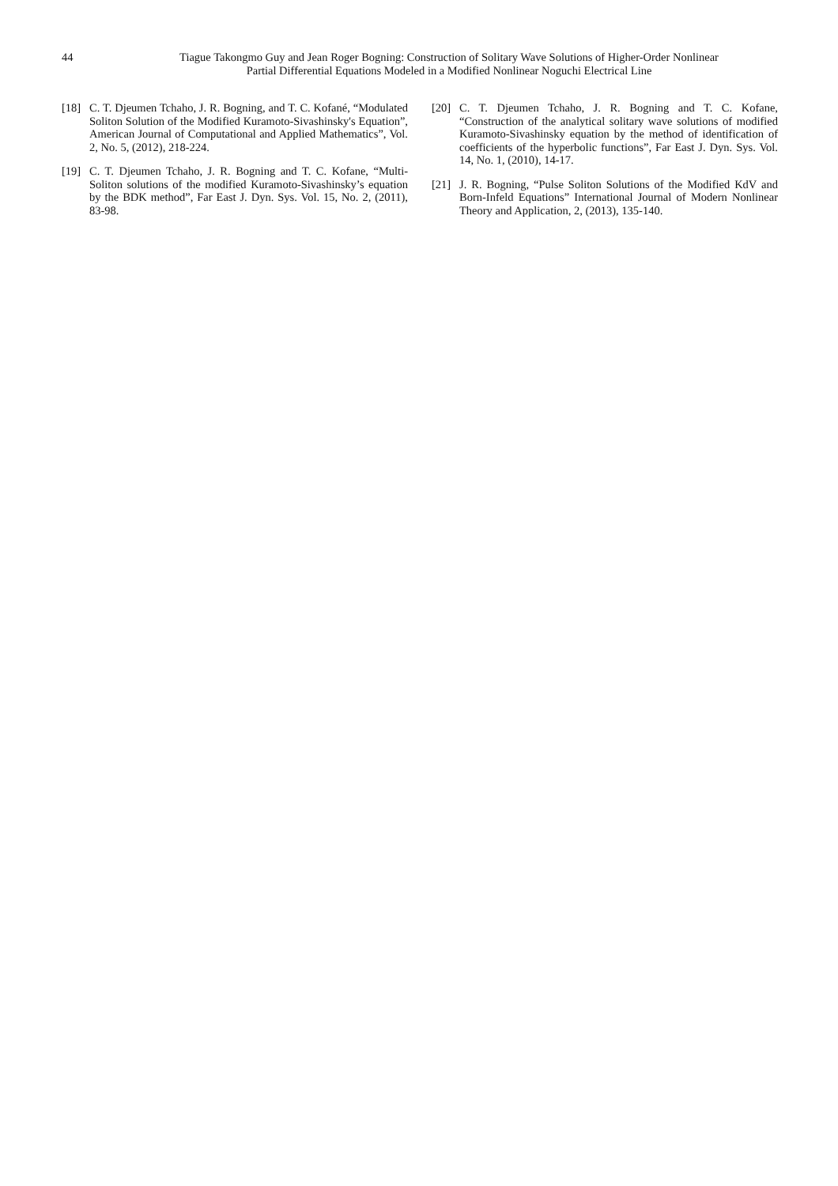44 Tiague Takongmo Guy and Jean Roger Bogning: Construction of Solitary Wave Solutions of Higher-Order Nonlinear
Partial Differential Equations Modeled in a Modified Nonlinear Noguchi Electrical Line
[18] C. T. Djeumen Tchaho, J. R. Bogning, and T. C. Kofané, “Modulated Soliton Solution of the Modified Kuramoto-Sivashinsky's Equation”, American Journal of Computational and Applied Mathematics”, Vol. 2, No. 5, (2012), 218-224.
[19] C. T. Djeumen Tchaho, J. R. Bogning and T. C. Kofane, “Multi-Soliton solutions of the modified Kuramoto-Sivashinsky’s equation by the BDK method”, Far East J. Dyn. Sys. Vol. 15, No. 2, (2011), 83-98.
[20] C. T. Djeumen Tchaho, J. R. Bogning and T. C. Kofane, “Construction of the analytical solitary wave solutions of modified Kuramoto-Sivashinsky equation by the method of identification of coefficients of the hyperbolic functions”, Far East J. Dyn. Sys. Vol. 14, No. 1, (2010), 14-17.
[21] J. R. Bogning, “Pulse Soliton Solutions of the Modified KdV and Born-Infeld Equations” International Journal of Modern Nonlinear Theory and Application, 2, (2013), 135-140.